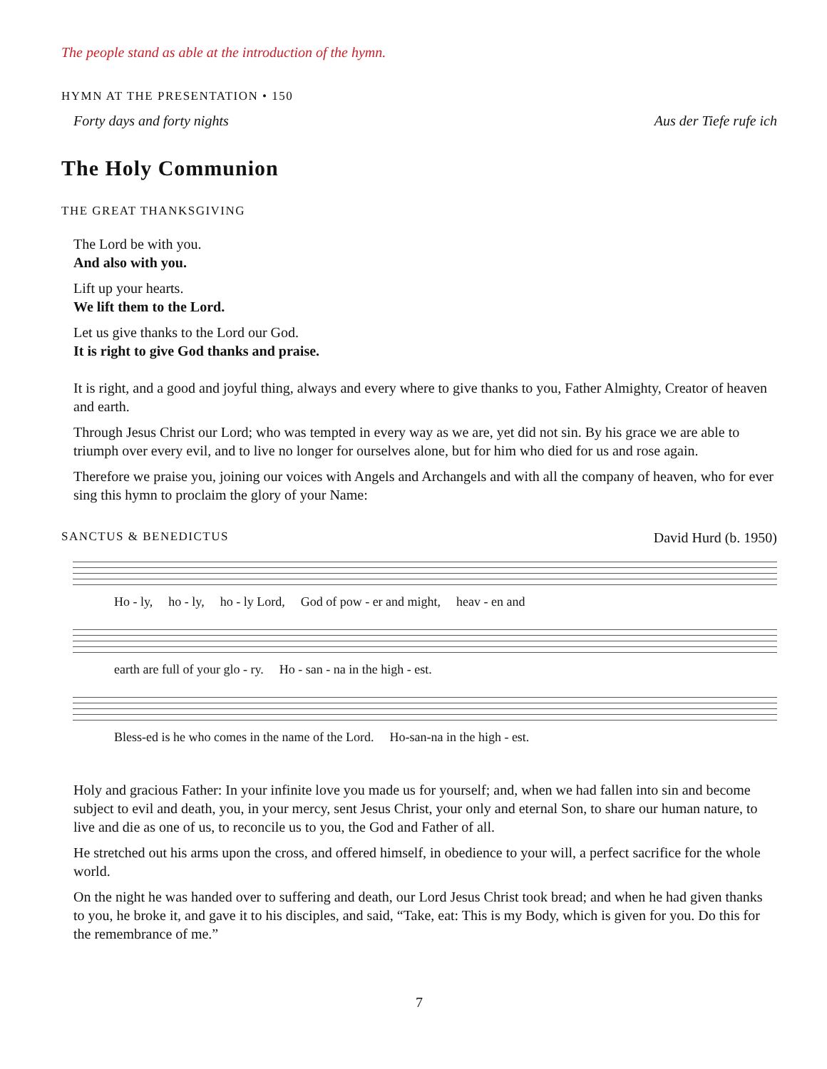The people stand as able at the introduction of the hymn.
HYMN AT THE PRESENTATION • 150
Forty days and forty nights Aus der Tiefe rufe ich
The Holy Communion
THE GREAT THANKSGIVING
The Lord be with you.
And also with you.
Lift up your hearts.
We lift them to the Lord.
Let us give thanks to the Lord our God.
It is right to give God thanks and praise.
It is right, and a good and joyful thing, always and every where to give thanks to you, Father Almighty, Creator of heaven and earth.
Through Jesus Christ our Lord; who was tempted in every way as we are, yet did not sin. By his grace we are able to triumph over every evil, and to live no longer for ourselves alone, but for him who died for us and rose again.
Therefore we praise you, joining our voices with Angels and Archangels and with all the company of heaven, who for ever sing this hymn to proclaim the glory of your Name:
SANCTUS & BENEDICTUS David Hurd (b. 1950)
Ho - ly, ho - ly, ho - ly Lord, God of pow - er and might, heav - en and
earth are full of your glo - ry. Ho - san - na in the high - est.
Bless-ed is he who comes in the name of the Lord. Ho-san-na in the high - est.
Holy and gracious Father: In your infinite love you made us for yourself; and, when we had fallen into sin and become subject to evil and death, you, in your mercy, sent Jesus Christ, your only and eternal Son, to share our human nature, to live and die as one of us, to reconcile us to you, the God and Father of all.
He stretched out his arms upon the cross, and offered himself, in obedience to your will, a perfect sacrifice for the whole world.
On the night he was handed over to suffering and death, our Lord Jesus Christ took bread; and when he had given thanks to you, he broke it, and gave it to his disciples, and said, “Take, eat: This is my Body, which is given for you. Do this for the remembrance of me.”
7